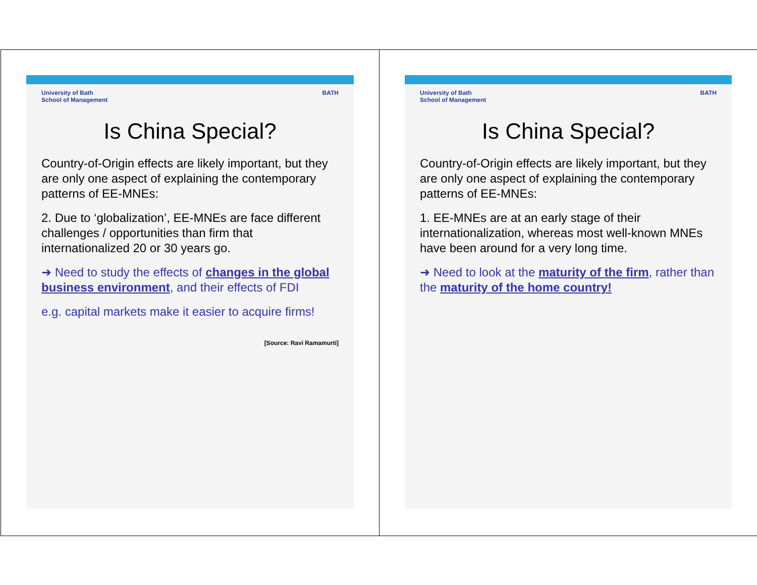University of Bath
School of Management BATH
Is China Special?
Country-of-Origin effects are likely important, but they are only one aspect of explaining the contemporary patterns of EE-MNEs:
1. EE-MNEs are at an early stage of their internationalization, whereas most well-known MNEs have been around for a very long time.
➜ Need to look at the maturity of the firm, rather than the maturity of the home country!
University of Bath
School of Management BATH
Is China Special?
Country-of-Origin effects are likely important, but they are only one aspect of explaining the contemporary patterns of EE-MNEs:
2. Due to ‘globalization’, EE-MNEs are face different challenges / opportunities than firm that internationalized 20 or 30 years go.
➜ Need to study the effects of changes in the global business environment, and their effects of FDI
e.g. capital markets make it easier to acquire firms!
[Source: Ravi Ramamurti]